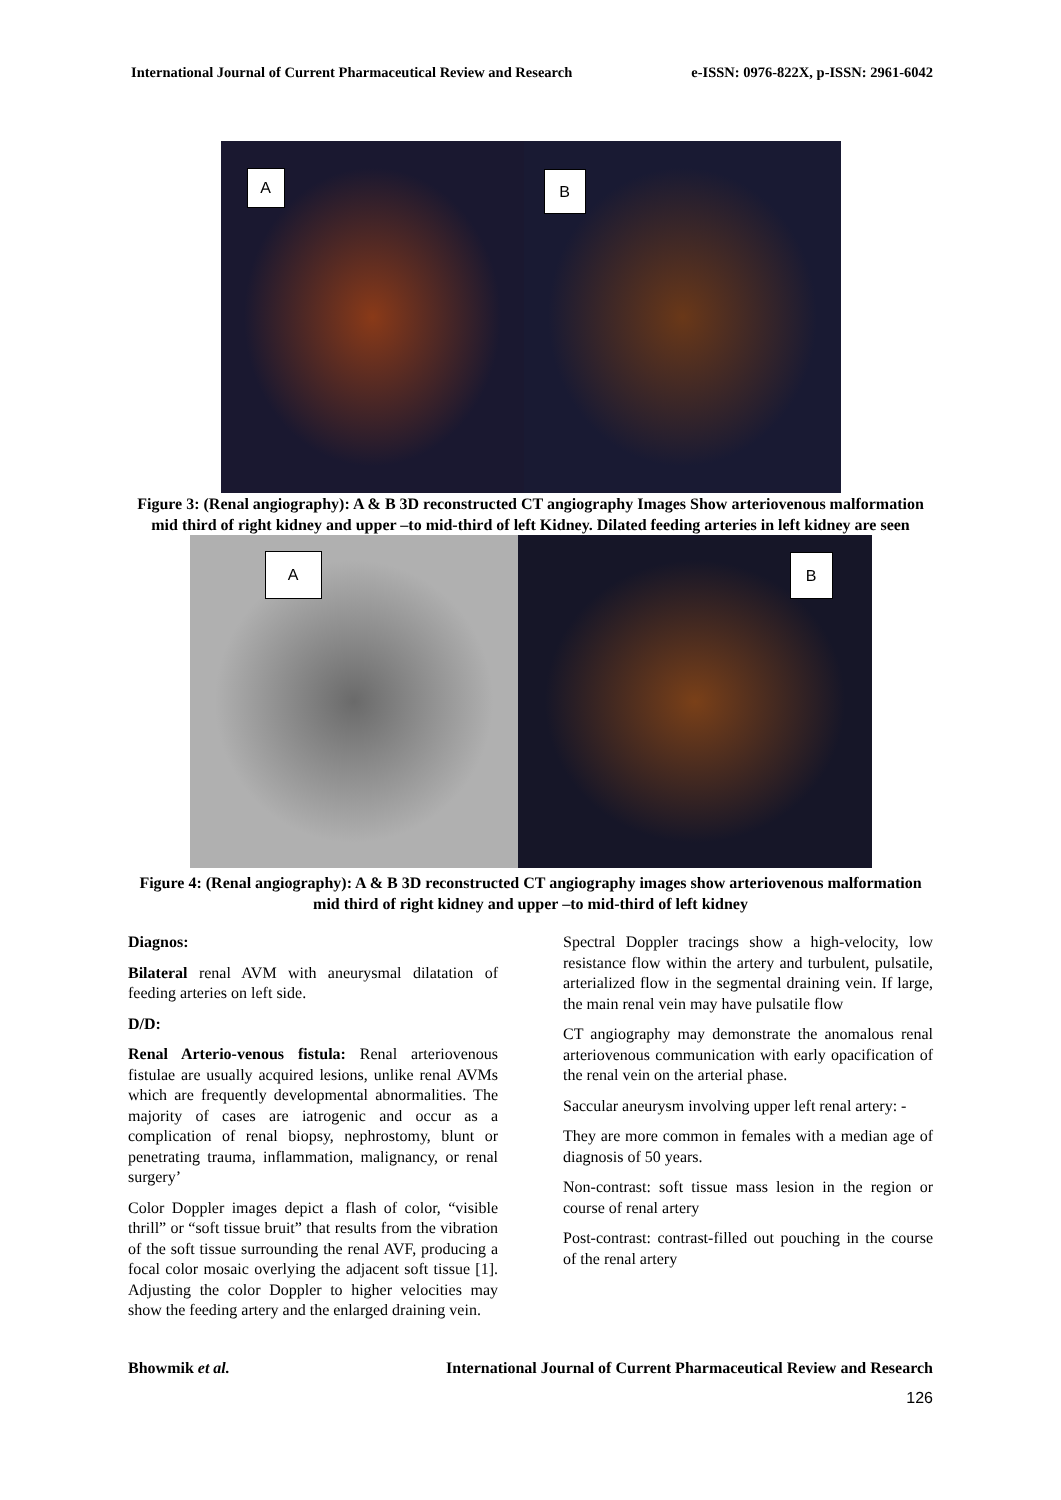International Journal of Current Pharmaceutical Review and Research e-ISSN: 0976-822X, p-ISSN: 2961-6042
A
B
Figure 3: (Renal angiography): A & B 3D reconstructed CT angiography Images Show arteriovenous malformation mid third of right kidney and upper –to mid-third of left Kidney. Dilated feeding arteries in left kidney are seen
A
B
Figure 4: (Renal angiography): A & B 3D reconstructed CT angiography images show arteriovenous malformation mid third of right kidney and upper –to mid-third of left kidney
Diagnos:
Bilateral renal AVM with aneurysmal dilatation of feeding arteries on left side.
D/D:
Renal Arterio-venous fistula: Renal arteriovenous fistulae are usually acquired lesions, unlike renal AVMs which are frequently developmental abnormalities. The majority of cases are iatrogenic and occur as a complication of renal biopsy, nephrostomy, blunt or penetrating trauma, inflammation, malignancy, or renal surgery’
Color Doppler images depict a flash of color, “visible thrill” or “soft tissue bruit” that results from the vibration of the soft tissue surrounding the renal AVF, producing a focal color mosaic overlying the adjacent soft tissue [1]. Adjusting the color Doppler to higher velocities may show the feeding artery and the enlarged draining vein.
Spectral Doppler tracings show a high-velocity, low resistance flow within the artery and turbulent, pulsatile, arterialized flow in the segmental draining vein. If large, the main renal vein may have pulsatile flow
CT angiography may demonstrate the anomalous renal arteriovenous communication with early opacification of the renal vein on the arterial phase.
Saccular aneurysm involving upper left renal artery: -
They are more common in females with a median age of diagnosis of 50 years.
Non-contrast: soft tissue mass lesion in the region or course of renal artery
Post-contrast: contrast-filled out pouching in the course of the renal artery
Bhowmik et al. International Journal of Current Pharmaceutical Review and Research
126